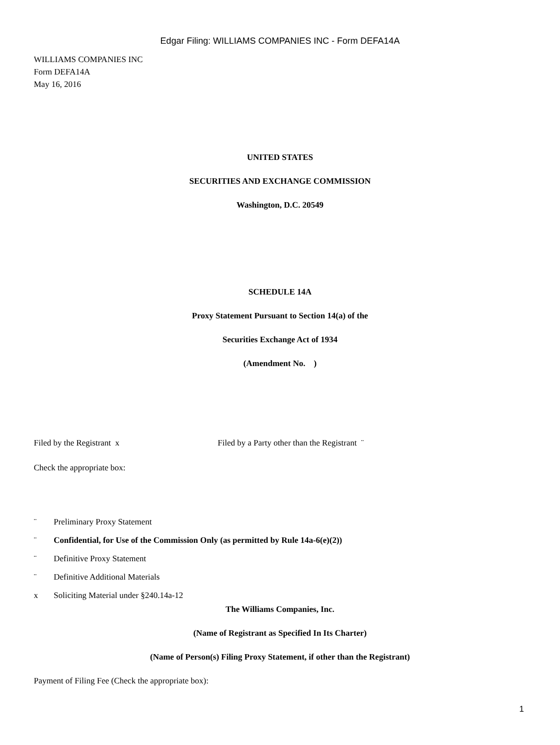Edgar Filing: WILLIAMS COMPANIES INC - Form DEFA14A
WILLIAMS COMPANIES INC
Form DEFA14A
May 16, 2016
UNITED STATES
SECURITIES AND EXCHANGE COMMISSION
Washington, D.C. 20549
SCHEDULE 14A
Proxy Statement Pursuant to Section 14(a) of the
Securities Exchange Act of 1934
(Amendment No. )
Filed by the Registrant x Filed by a Party other than the Registrant ¨
Check the appropriate box:
¨ Preliminary Proxy Statement
¨ Confidential, for Use of the Commission Only (as permitted by Rule 14a-6(e)(2))
¨ Definitive Proxy Statement
¨ Definitive Additional Materials
x Soliciting Material under §240.14a-12
The Williams Companies, Inc.
(Name of Registrant as Specified In Its Charter)
(Name of Person(s) Filing Proxy Statement, if other than the Registrant)
Payment of Filing Fee (Check the appropriate box):
1